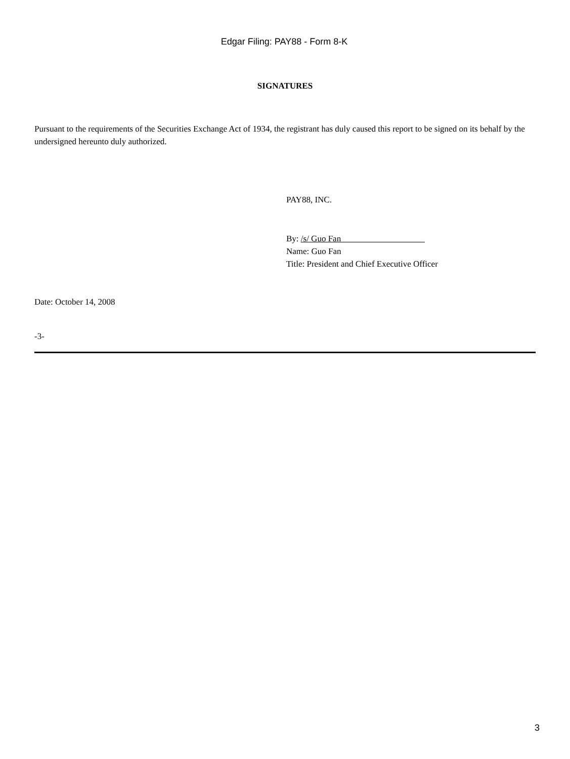Edgar Filing: PAY88 - Form 8-K
SIGNATURES
Pursuant to the requirements of the Securities Exchange Act of 1934, the registrant has duly caused this report to be signed on its behalf by the undersigned hereunto duly authorized.
PAY88, INC.
By: /s/ Guo Fan
Name: Guo Fan
Title: President and Chief Executive Officer
Date: October 14, 2008
-3-
3